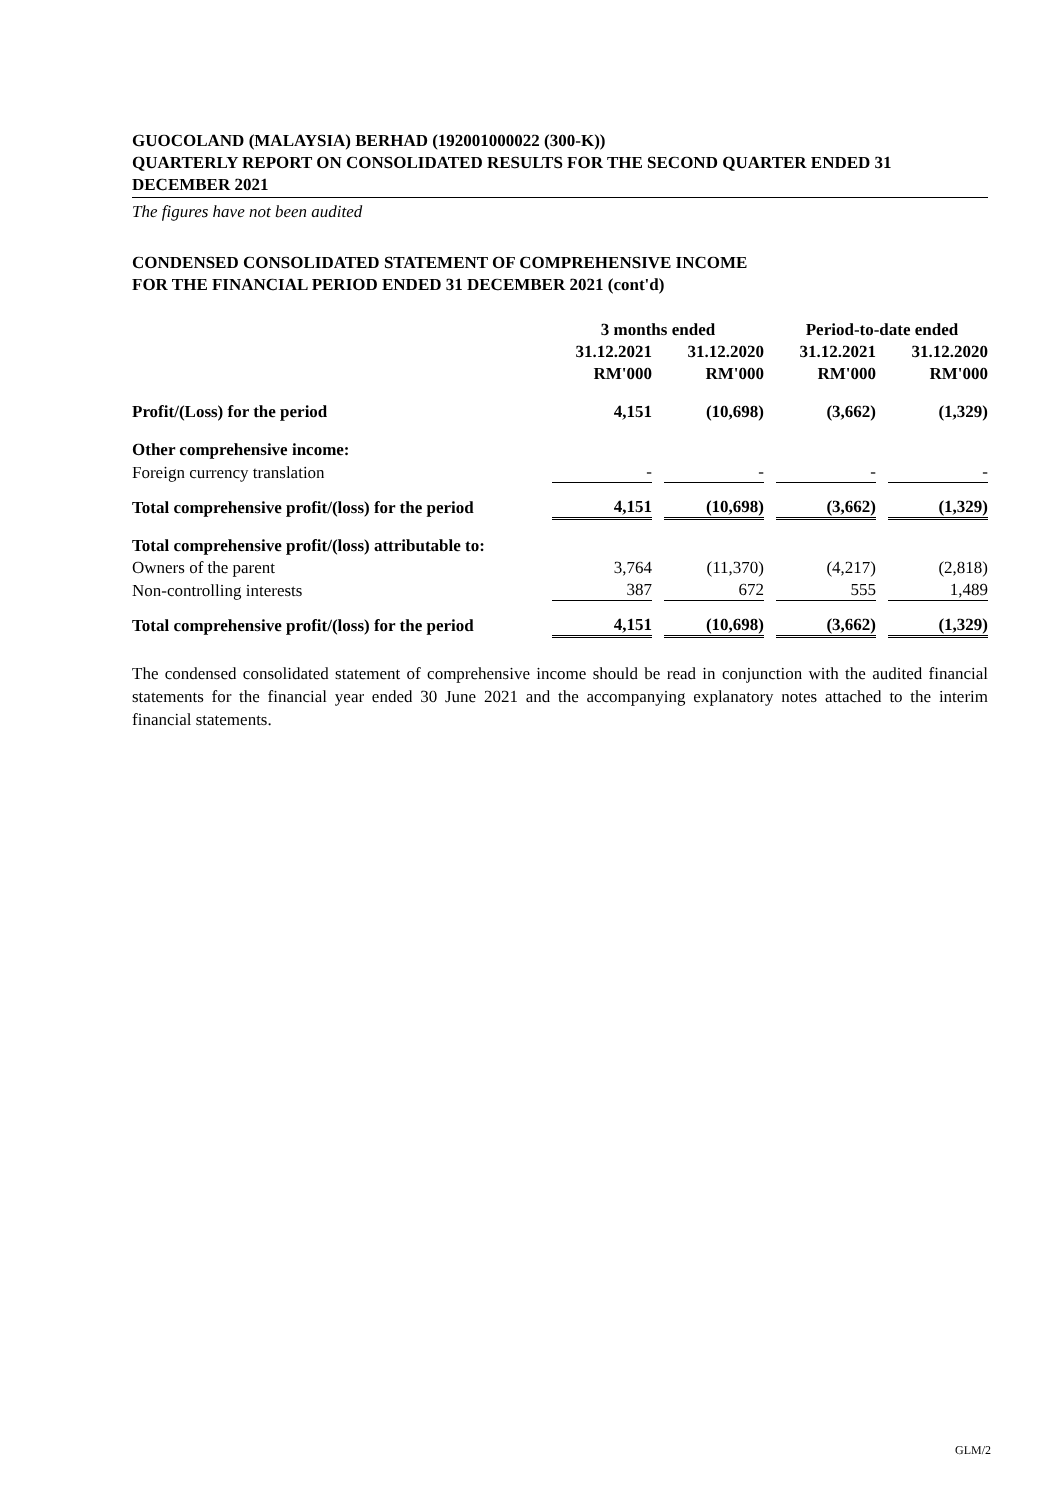GUOCOLAND (MALAYSIA) BERHAD (192001000022 (300-K))
QUARTERLY REPORT ON CONSOLIDATED RESULTS FOR THE SECOND QUARTER ENDED 31 DECEMBER 2021
The figures have not been audited
CONDENSED CONSOLIDATED STATEMENT OF COMPREHENSIVE INCOME
FOR THE FINANCIAL PERIOD ENDED 31 DECEMBER 2021 (cont'd)
| | 3 months ended | | | | Period-to-date ended | | |
| | 31.12.2021 | | 31.12.2020 | | 31.12.2021 | | 31.12.2020 |
| | RM'000 | | RM'000 | | RM'000 | | RM'000 |
| Profit/(Loss) for the period | 4,151 | | (10,698) | | (3,662) | | (1,329) |
| Other comprehensive income: | | | | | | | |
| Foreign currency translation | - | | - | | - | | - |
| Total comprehensive profit/(loss) for the period | 4,151 | | (10,698) | | (3,662) | | (1,329) |
| Total comprehensive profit/(loss) attributable to: | | | | | | | |
| Owners of the parent | 3,764 | | (11,370) | | (4,217) | | (2,818) |
| Non-controlling interests | 387 | | 672 | | 555 | | 1,489 |
| Total comprehensive profit/(loss) for the period | 4,151 | | (10,698) | | (3,662) | | (1,329) |
The condensed consolidated statement of comprehensive income should be read in conjunction with the audited financial statements for the financial year ended 30 June 2021 and the accompanying explanatory notes attached to the interim financial statements.
GLM/2